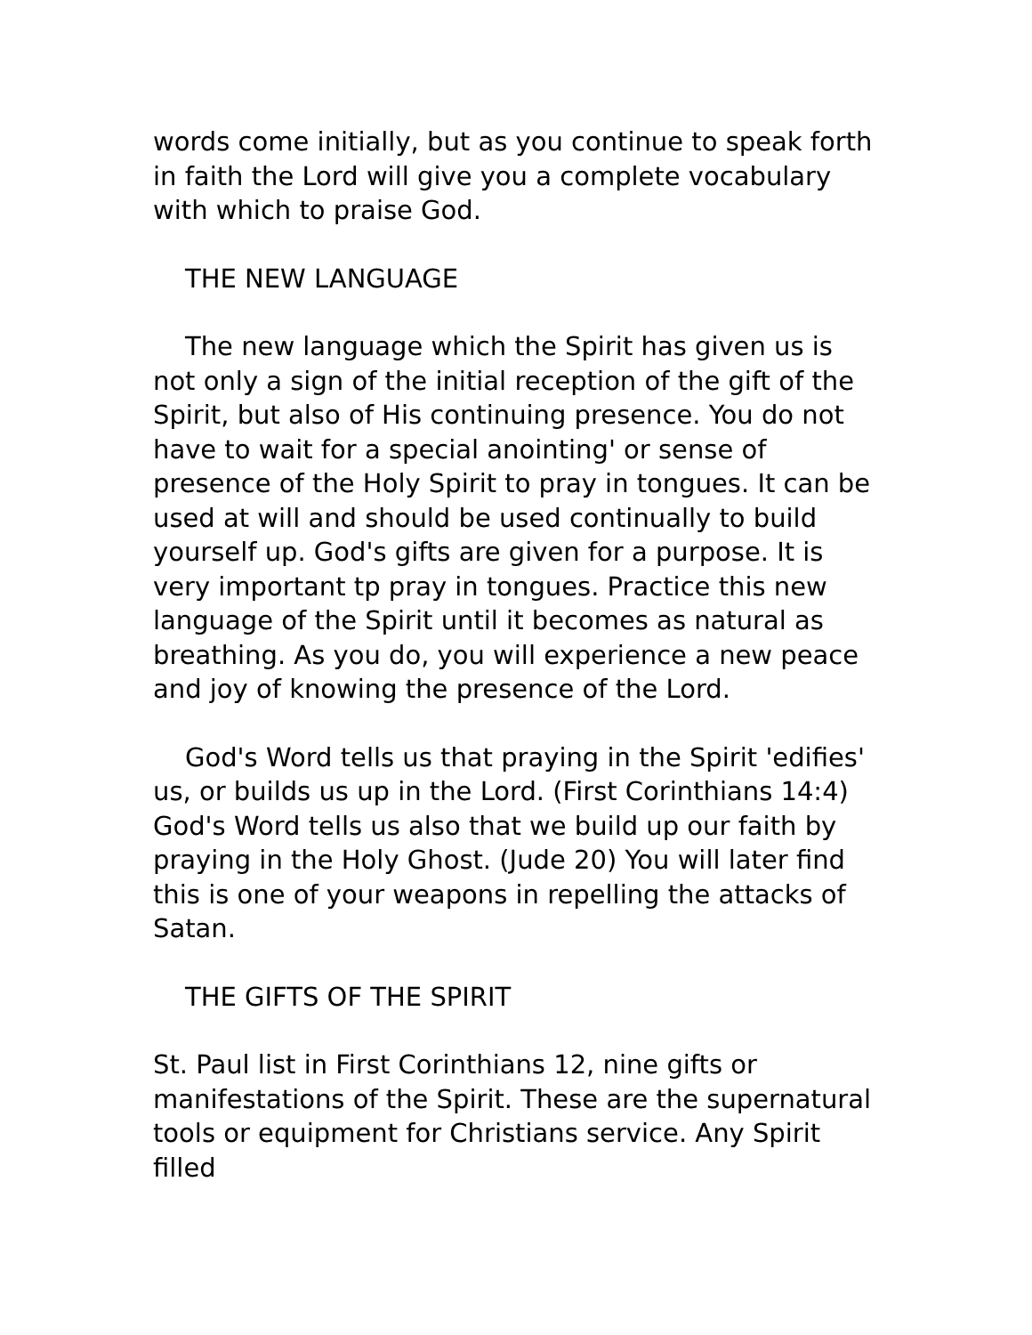words come initially, but as you continue to speak forth in faith the Lord will give you a complete vocabulary with which to praise God.
THE NEW LANGUAGE
The new language which the Spirit has given us is not only a sign of the initial reception of the gift of the Spirit, but also of His continuing presence. You do not have to wait for a special anointing' or sense of presence of the Holy Spirit to pray in tongues. It can be used at will and should be used continually to build yourself up. God's gifts are given for a purpose. It is very important tp pray in tongues. Practice this new language of the Spirit until it becomes as natural as breathing. As you do, you will experience a new peace and joy of knowing the presence of the Lord.
God's Word tells us that praying in the Spirit 'edifies' us, or builds us up in the Lord. (First Corinthians 14:4) God's Word tells us also that we build up our faith by praying in the Holy Ghost. (Jude 20) You will later find this is one of your weapons in repelling the attacks of Satan.
THE GIFTS OF THE SPIRIT
St. Paul list in First Corinthians 12, nine gifts or manifestations of the Spirit. These are the supernatural tools or equipment for Christians service. Any Spirit filled